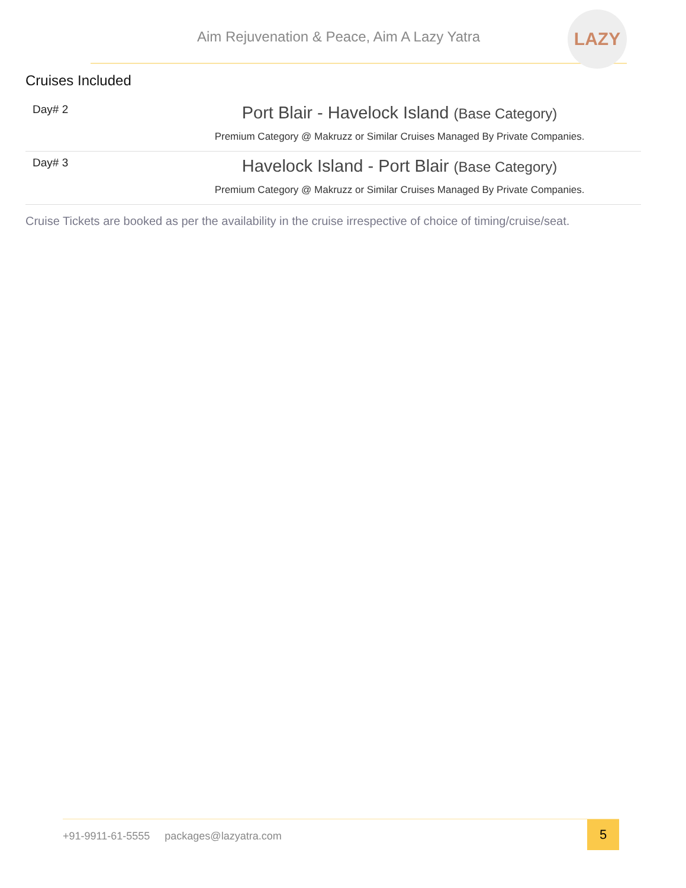Aim Rejuvenation & Peace, Aim A Lazy Yatra
LAZY
Cruises Included
| Day# 2 | Port Blair - Havelock Island (Base Category) Premium Category @ Makruzz or Similar Cruises Managed By Private Companies. |
| Day# 3 | Havelock Island - Port Blair (Base Category) Premium Category @ Makruzz or Similar Cruises Managed By Private Companies. |
Cruise Tickets are booked as per the availability in the cruise irrespective of choice of timing/cruise/seat.
+91-9911-61-5555 packages@lazyatra.com
5